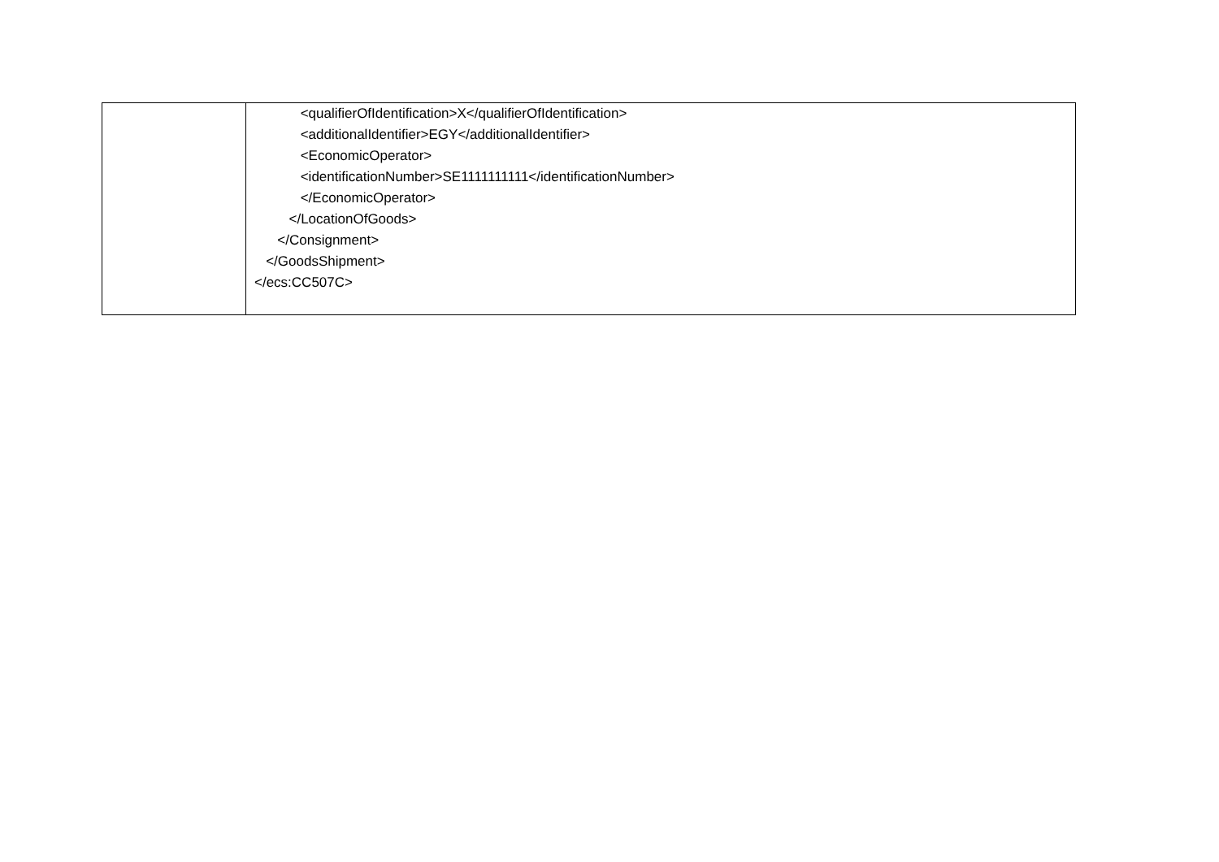| | <qualifierOfIdentification>X</qualifierOfIdentification> <additionalIdentifier>EGY</additionalIdentifier> <EconomicOperator> <identificationNumber>SE1111111111</identificationNumber> </EconomicOperator> </LocationOfGoods> </Consignment> </GoodsShipment> </ecs:CC507C> |